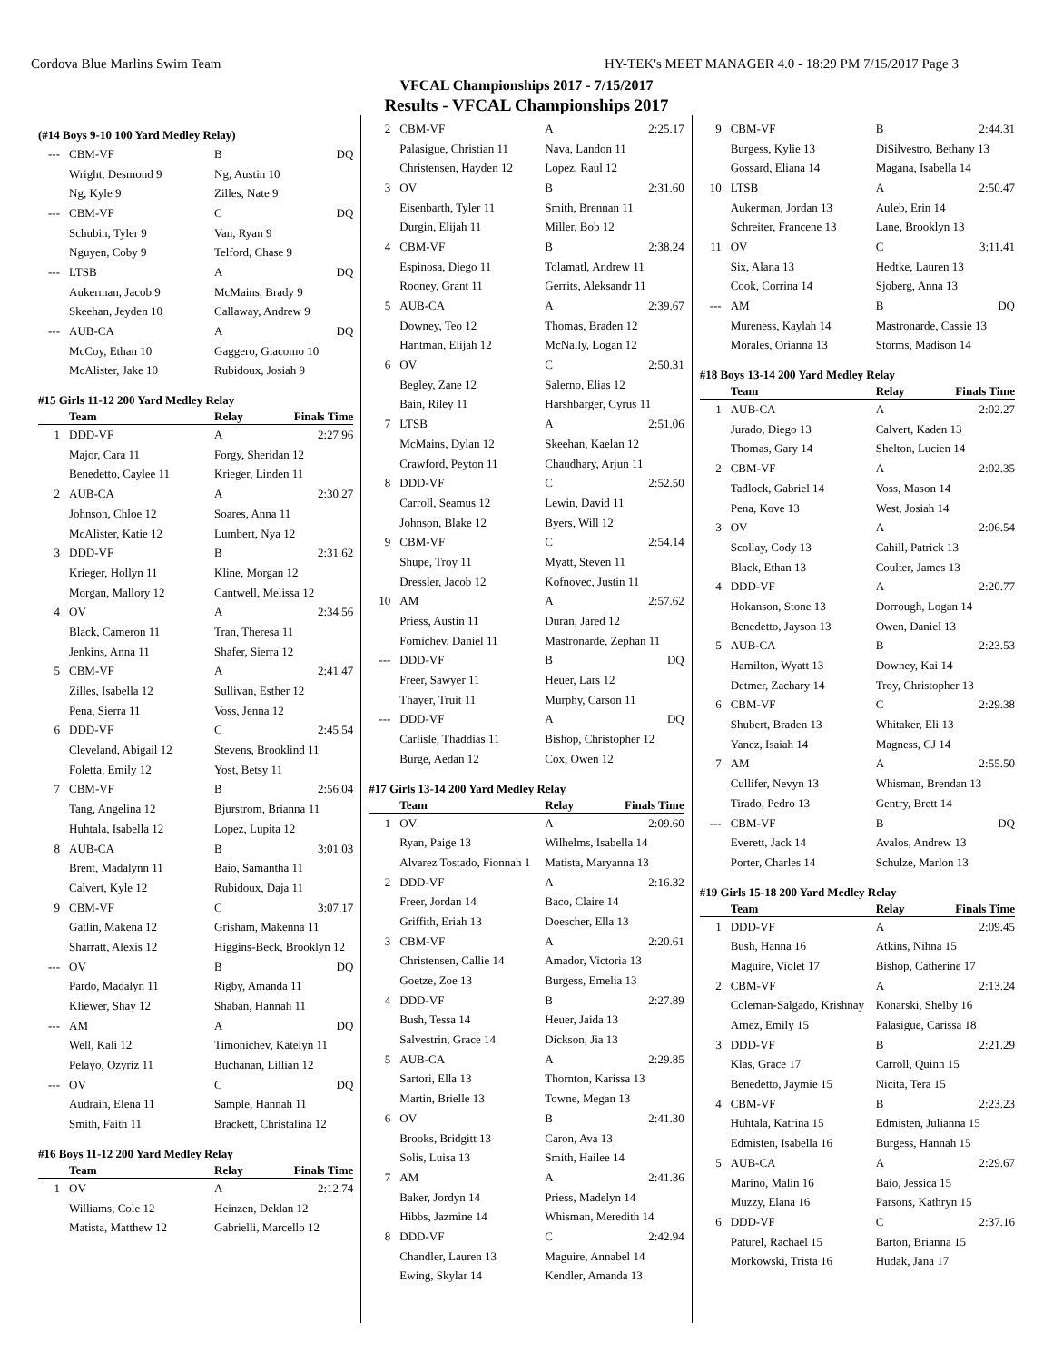Cordova Blue Marlins Swim Team HY-TEK's MEET MANAGER 4.0 - 18:29 PM 7/15/2017 Page 3
VFCAL Championships 2017 - 7/15/2017
Results - VFCAL Championships 2017
(#14 Boys 9-10 100 Yard Medley Relay)
| --- | CBM-VF | B | DQ |
| | Wright, Desmond 9 | Ng, Austin 10 | |
| | Ng, Kyle 9 | Zilles, Nate 9 | |
| --- | CBM-VF | C | DQ |
| | Schubin, Tyler 9 | Van, Ryan 9 | |
| | Nguyen, Coby 9 | Telford, Chase 9 | |
| --- | LTSB | A | DQ |
| | Aukerman, Jacob 9 | McMains, Brady 9 | |
| | Skeehan, Jeyden 10 | Callaway, Andrew 9 | |
| --- | AUB-CA | A | DQ |
| | McCoy, Ethan 10 | Gaggero, Giacomo 10 | |
| | McAlister, Jake 10 | Rubidoux, Josiah 9 | |
#15 Girls 11-12 200 Yard Medley Relay
| | Team | Relay | Finals Time |
| --- | --- | --- | --- |
| 1 | DDD-VF | A | 2:27.96 |
| | Major, Cara 11 | Forgy, Sheridan 12 | |
| | Benedetto, Caylee 11 | Krieger, Linden 11 | |
| 2 | AUB-CA | A | 2:30.27 |
| | Johnson, Chloe 12 | Soares, Anna 11 | |
| | McAlister, Katie 12 | Lumbert, Nya 12 | |
| 3 | DDD-VF | B | 2:31.62 |
| | Krieger, Hollyn 11 | Kline, Morgan 12 | |
| | Morgan, Mallory 12 | Cantwell, Melissa 12 | |
| 4 | OV | A | 2:34.56 |
| | Black, Cameron 11 | Tran, Theresa 11 | |
| | Jenkins, Anna 11 | Shafer, Sierra 12 | |
| 5 | CBM-VF | A | 2:41.47 |
| | Zilles, Isabella 12 | Sullivan, Esther 12 | |
| | Pena, Sierra 11 | Voss, Jenna 12 | |
| 6 | DDD-VF | C | 2:45.54 |
| | Cleveland, Abigail 12 | Stevens, Brooklind 11 | |
| | Foletta, Emily 12 | Yost, Betsy 11 | |
| 7 | CBM-VF | B | 2:56.04 |
| | Tang, Angelina 12 | Bjurstrom, Brianna 11 | |
| | Huhtala, Isabella 12 | Lopez, Lupita 12 | |
| 8 | AUB-CA | B | 3:01.03 |
| | Brent, Madalynn 11 | Baio, Samantha 11 | |
| | Calvert, Kyle 12 | Rubidoux, Daja 11 | |
| 9 | CBM-VF | C | 3:07.17 |
| | Gatlin, Makena 12 | Grisham, Makenna 11 | |
| | Sharratt, Alexis 12 | Higgins-Beck, Brooklyn 12 | |
| --- | OV | B | DQ |
| | Pardo, Madalyn 11 | Rigby, Amanda 11 | |
| | Kliewer, Shay 12 | Shaban, Hannah 11 | |
| --- | AM | A | DQ |
| | Well, Kali 12 | Timonichev, Katelyn 11 | |
| | Pelayo, Ozyriz 11 | Buchanan, Lillian 12 | |
| --- | OV | C | DQ |
| | Audrain, Elena 11 | Sample, Hannah 11 | |
| | Smith, Faith 11 | Brackett, Christalina 12 | |
#16 Boys 11-12 200 Yard Medley Relay
| | Team | Relay | Finals Time |
| --- | --- | --- | --- |
| 1 | OV | A | 2:12.74 |
| | Williams, Cole 12 | Heinzen, Deklan 12 | |
| | Matista, Matthew 12 | Gabrielli, Marcello 12 | |
| 2 | CBM-VF | A | 2:25.17 |
| | Palasigue, Christian 11 | Nava, Landon 11 | |
| | Christensen, Hayden 12 | Lopez, Raul 12 | |
| 3 | OV | B | 2:31.60 |
| | Eisenbarth, Tyler 11 | Smith, Brennan 11 | |
| | Durgin, Elijah 11 | Miller, Bob 12 | |
| 4 | CBM-VF | B | 2:38.24 |
| | Espinosa, Diego 11 | Tolamatl, Andrew 11 | |
| | Rooney, Grant 11 | Gerrits, Aleksandr 11 | |
| 5 | AUB-CA | A | 2:39.67 |
| | Downey, Teo 12 | Thomas, Braden 12 | |
| | Hantman, Elijah 12 | McNally, Logan 12 | |
| 6 | OV | C | 2:50.31 |
| | Begley, Zane 12 | Salerno, Elias 12 | |
| | Bain, Riley 11 | Harshbarger, Cyrus 11 | |
| 7 | LTSB | A | 2:51.06 |
| | McMains, Dylan 12 | Skeehan, Kaelan 12 | |
| | Crawford, Peyton 11 | Chaudhary, Arjun 11 | |
| 8 | DDD-VF | C | 2:52.50 |
| | Carroll, Seamus 12 | Lewin, David 11 | |
| | Johnson, Blake 12 | Byers, Will 12 | |
| 9 | CBM-VF | C | 2:54.14 |
| | Shupe, Troy 11 | Myatt, Steven 11 | |
| | Dressler, Jacob 12 | Kofnovec, Justin 11 | |
| 10 | AM | A | 2:57.62 |
| | Priess, Austin 11 | Duran, Jared 12 | |
| | Fomichev, Daniel 11 | Mastronarde, Zephan 11 | |
| --- | DDD-VF | B | DQ |
| | Freer, Sawyer 11 | Heuer, Lars 12 | |
| | Thayer, Truit 11 | Murphy, Carson 11 | |
| --- | DDD-VF | A | DQ |
| | Carlisle, Thaddias 11 | Bishop, Christopher 12 | |
| | Burge, Aedan 12 | Cox, Owen 12 | |
#17 Girls 13-14 200 Yard Medley Relay
| | Team | Relay | Finals Time |
| --- | --- | --- | --- |
| 1 | OV | A | 2:09.60 |
| | Ryan, Paige 13 | Wilhelms, Isabella 14 | |
| | Alvarez Tostado, Fionnah 1 | Matista, Maryanna 13 | |
| 2 | DDD-VF | A | 2:16.32 |
| | Freer, Jordan 14 | Baco, Claire 14 | |
| | Griffith, Eriah 13 | Doescher, Ella 13 | |
| 3 | CBM-VF | A | 2:20.61 |
| | Christensen, Callie 14 | Amador, Victoria 13 | |
| | Goetze, Zoe 13 | Burgess, Emelia 13 | |
| 4 | DDD-VF | B | 2:27.89 |
| | Bush, Tessa 14 | Heuer, Jaida 13 | |
| | Salvestrin, Grace 14 | Dickson, Jia 13 | |
| 5 | AUB-CA | A | 2:29.85 |
| | Sartori, Ella 13 | Thornton, Karissa 13 | |
| | Martin, Brielle 13 | Towne, Megan 13 | |
| 6 | OV | B | 2:41.30 |
| | Brooks, Bridgitt 13 | Caron, Ava 13 | |
| | Solis, Luisa 13 | Smith, Hailee 14 | |
| 7 | AM | A | 2:41.36 |
| | Baker, Jordyn 14 | Priess, Madelyn 14 | |
| | Hibbs, Jazmine 14 | Whisman, Meredith 14 | |
| 8 | DDD-VF | C | 2:42.94 |
| | Chandler, Lauren 13 | Maguire, Annabel 14 | |
| | Ewing, Skylar 14 | Kendler, Amanda 13 | |
| 9 | CBM-VF | B | 2:44.31 |
| | Burgess, Kylie 13 | DiSilvestro, Bethany 13 | |
| | Gossard, Eliana 14 | Magana, Isabella 14 | |
| 10 | LTSB | A | 2:50.47 |
| | Aukerman, Jordan 13 | Auleb, Erin 14 | |
| | Schreiter, Francene 13 | Lane, Brooklyn 13 | |
| 11 | OV | C | 3:11.41 |
| | Six, Alana 13 | Hedtke, Lauren 13 | |
| | Cook, Corrina 14 | Sjoberg, Anna 13 | |
| --- | AM | B | DQ |
| | Mureness, Kaylah 14 | Mastronarde, Cassie 13 | |
| | Morales, Orianna 13 | Storms, Madison 14 | |
#18 Boys 13-14 200 Yard Medley Relay
| | Team | Relay | Finals Time |
| --- | --- | --- | --- |
| 1 | AUB-CA | A | 2:02.27 |
| | Jurado, Diego 13 | Calvert, Kaden 13 | |
| | Thomas, Gary 14 | Shelton, Lucien 14 | |
| 2 | CBM-VF | A | 2:02.35 |
| | Tadlock, Gabriel 14 | Voss, Mason 14 | |
| | Pena, Kove 13 | West, Josiah 14 | |
| 3 | OV | A | 2:06.54 |
| | Scollay, Cody 13 | Cahill, Patrick 13 | |
| | Black, Ethan 13 | Coulter, James 13 | |
| 4 | DDD-VF | A | 2:20.77 |
| | Hokanson, Stone 13 | Dorrough, Logan 14 | |
| | Benedetto, Jayson 13 | Owen, Daniel 13 | |
| 5 | AUB-CA | B | 2:23.53 |
| | Hamilton, Wyatt 13 | Downey, Kai 14 | |
| | Detmer, Zachary 14 | Troy, Christopher 13 | |
| 6 | CBM-VF | C | 2:29.38 |
| | Shubert, Braden 13 | Whitaker, Eli 13 | |
| | Yanez, Isaiah 14 | Magness, CJ 14 | |
| 7 | AM | A | 2:55.50 |
| | Cullifer, Nevyn 13 | Whisman, Brendan 13 | |
| | Tirado, Pedro 13 | Gentry, Brett 14 | |
| --- | CBM-VF | B | DQ |
| | Everett, Jack 14 | Avalos, Andrew 13 | |
| | Porter, Charles 14 | Schulze, Marlon 13 | |
#19 Girls 15-18 200 Yard Medley Relay
| | Team | Relay | Finals Time |
| --- | --- | --- | --- |
| 1 | DDD-VF | A | 2:09.45 |
| | Bush, Hanna 16 | Atkins, Nihna 15 | |
| | Maguire, Violet 17 | Bishop, Catherine 17 | |
| 2 | CBM-VF | A | 2:13.24 |
| | Coleman-Salgado, Krishnay | Konarski, Shelby 16 | |
| | Arnez, Emily 15 | Palasigue, Carissa 18 | |
| 3 | DDD-VF | B | 2:21.29 |
| | Klas, Grace 17 | Carroll, Quinn 15 | |
| | Benedetto, Jaymie 15 | Nicita, Tera 15 | |
| 4 | CBM-VF | B | 2:23.23 |
| | Huhtala, Katrina 15 | Edmisten, Julianna 15 | |
| | Edmisten, Isabella 16 | Burgess, Hannah 15 | |
| 5 | AUB-CA | A | 2:29.67 |
| | Marino, Malin 16 | Baio, Jessica 15 | |
| | Muzzy, Elana 16 | Parsons, Kathryn 15 | |
| 6 | DDD-VF | C | 2:37.16 |
| | Paturel, Rachael 15 | Barton, Brianna 15 | |
| | Morkowski, Trista 16 | Hudak, Jana 17 | |